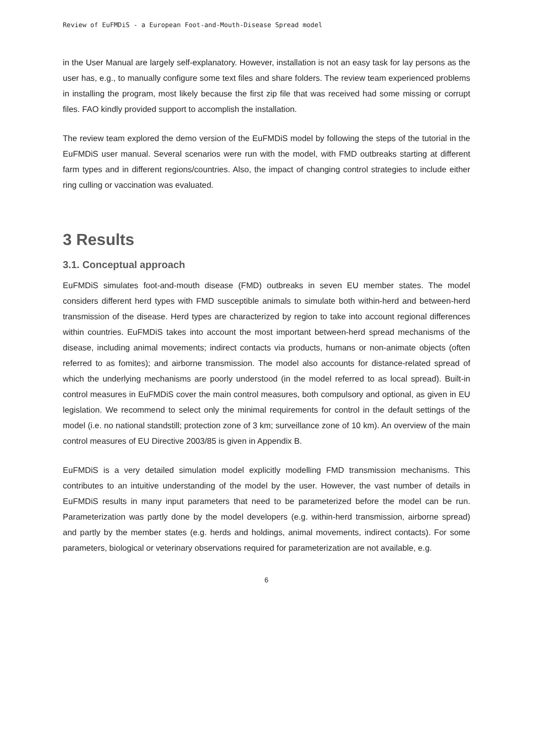Review of EuFMDiS - a European Foot-and-Mouth-Disease Spread model
in the User Manual are largely self-explanatory. However, installation is not an easy task for lay persons as the user has, e.g., to manually configure some text files and share folders. The review team experienced problems in installing the program, most likely because the first zip file that was received had some missing or corrupt files. FAO kindly provided support to accomplish the installation.
The review team explored the demo version of the EuFMDiS model by following the steps of the tutorial in the EuFMDiS user manual. Several scenarios were run with the model, with FMD outbreaks starting at different farm types and in different regions/countries. Also, the impact of changing control strategies to include either ring culling or vaccination was evaluated.
3 Results
3.1. Conceptual approach
EuFMDiS simulates foot-and-mouth disease (FMD) outbreaks in seven EU member states. The model considers different herd types with FMD susceptible animals to simulate both within-herd and between-herd transmission of the disease. Herd types are characterized by region to take into account regional differences within countries. EuFMDiS takes into account the most important between-herd spread mechanisms of the disease, including animal movements; indirect contacts via products, humans or non-animate objects (often referred to as fomites); and airborne transmission. The model also accounts for distance-related spread of which the underlying mechanisms are poorly understood (in the model referred to as local spread). Built-in control measures in EuFMDiS cover the main control measures, both compulsory and optional, as given in EU legislation. We recommend to select only the minimal requirements for control in the default settings of the model (i.e. no national standstill; protection zone of 3 km; surveillance zone of 10 km). An overview of the main control measures of EU Directive 2003/85 is given in Appendix B.
EuFMDiS is a very detailed simulation model explicitly modelling FMD transmission mechanisms. This contributes to an intuitive understanding of the model by the user. However, the vast number of details in EuFMDiS results in many input parameters that need to be parameterized before the model can be run. Parameterization was partly done by the model developers (e.g. within-herd transmission, airborne spread) and partly by the member states (e.g. herds and holdings, animal movements, indirect contacts). For some parameters, biological or veterinary observations required for parameterization are not available, e.g.
6